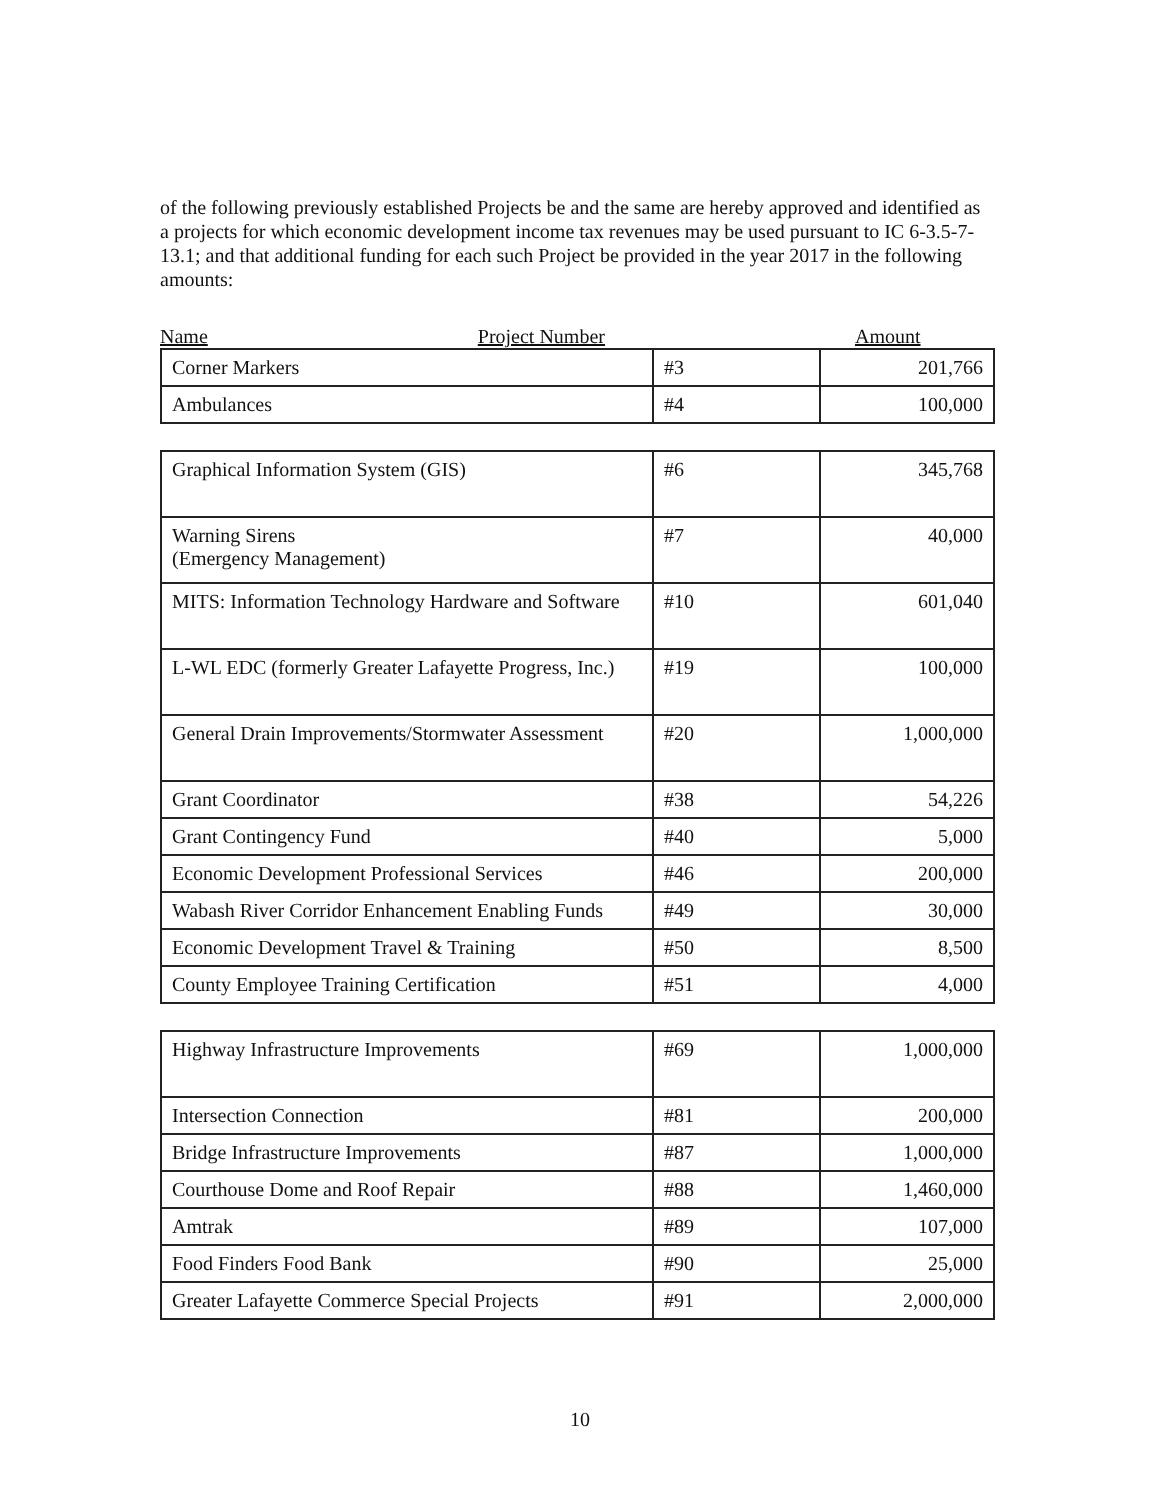of the following previously established Projects be and the same are hereby approved and identified as a projects for which economic development income tax revenues may be used pursuant to IC 6-3.5-7-13.1; and that additional funding for each such Project be provided in the year 2017 in the following amounts:
Name Project Number Amount
| Corner Markers | #3 | 201,766 |
| Ambulances | #4 | 100,000 |
| Graphical Information System (GIS) | #6 | 345,768 |
| Warning Sirens (Emergency Management) | #7 | 40,000 |
| MITS: Information Technology Hardware and Software | #10 | 601,040 |
| L-WL EDC (formerly Greater Lafayette Progress, Inc.) | #19 | 100,000 |
| General Drain Improvements/Stormwater Assessment | #20 | 1,000,000 |
| Grant Coordinator | #38 | 54,226 |
| Grant Contingency Fund | #40 | 5,000 |
| Economic Development Professional Services | #46 | 200,000 |
| Wabash River Corridor Enhancement Enabling Funds | #49 | 30,000 |
| Economic Development Travel & Training | #50 | 8,500 |
| County Employee Training Certification | #51 | 4,000 |
| Highway Infrastructure Improvements | #69 | 1,000,000 |
| Intersection Connection | #81 | 200,000 |
| Bridge Infrastructure Improvements | #87 | 1,000,000 |
| Courthouse Dome and Roof Repair | #88 | 1,460,000 |
| Amtrak | #89 | 107,000 |
| Food Finders Food Bank | #90 | 25,000 |
| Greater Lafayette Commerce Special Projects | #91 | 2,000,000 |
10